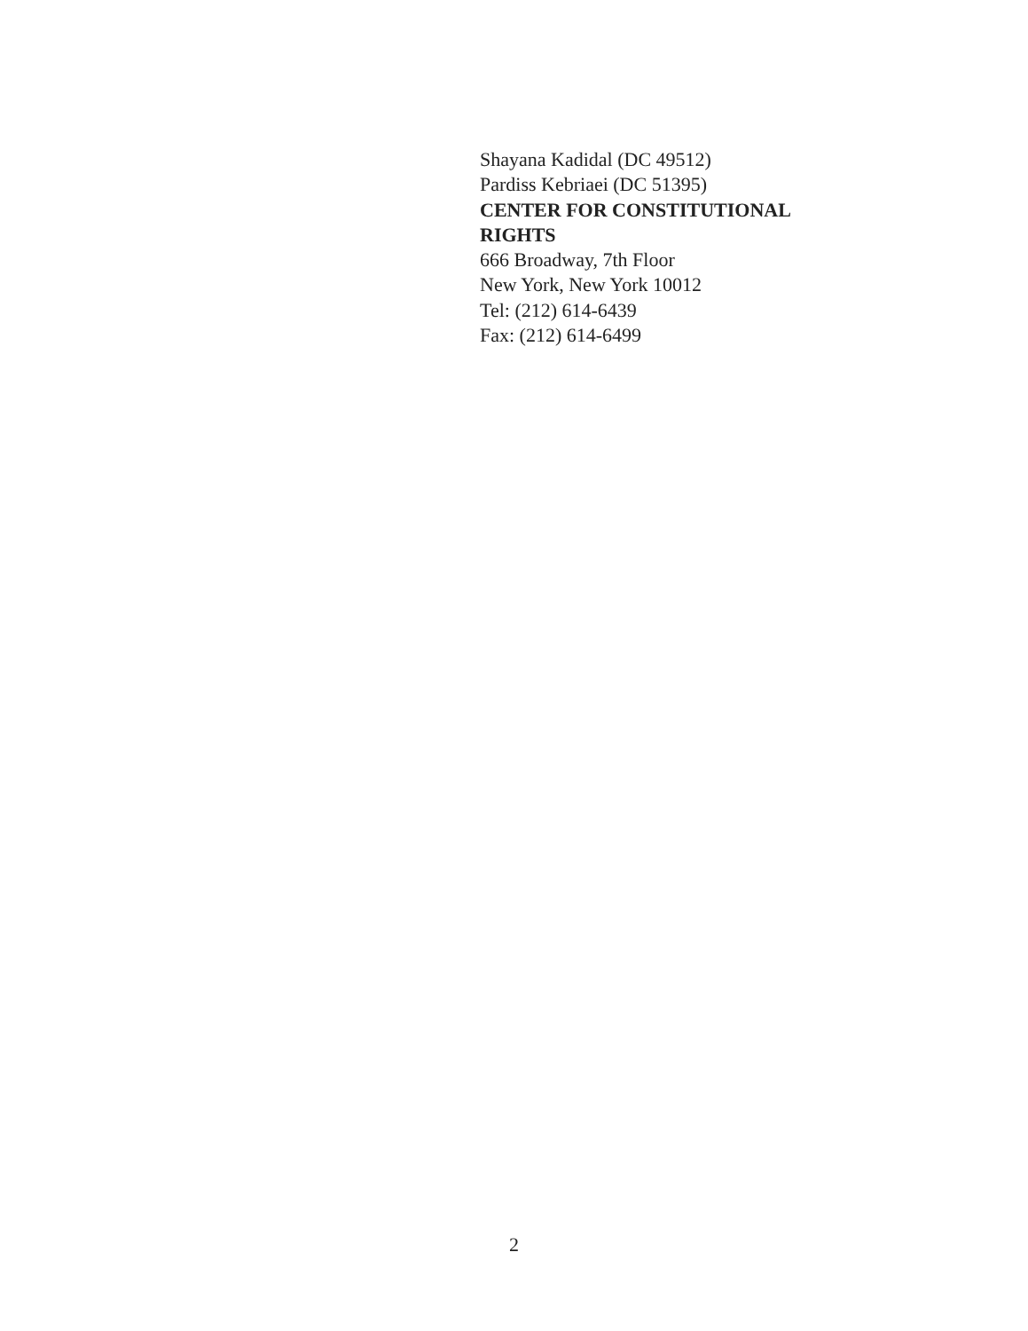Shayana Kadidal (DC 49512)
Pardiss Kebriaei (DC 51395)
CENTER FOR CONSTITUTIONAL
RIGHTS
666 Broadway, 7th Floor
New York, New York 10012
Tel: (212) 614-6439
Fax: (212) 614-6499
2